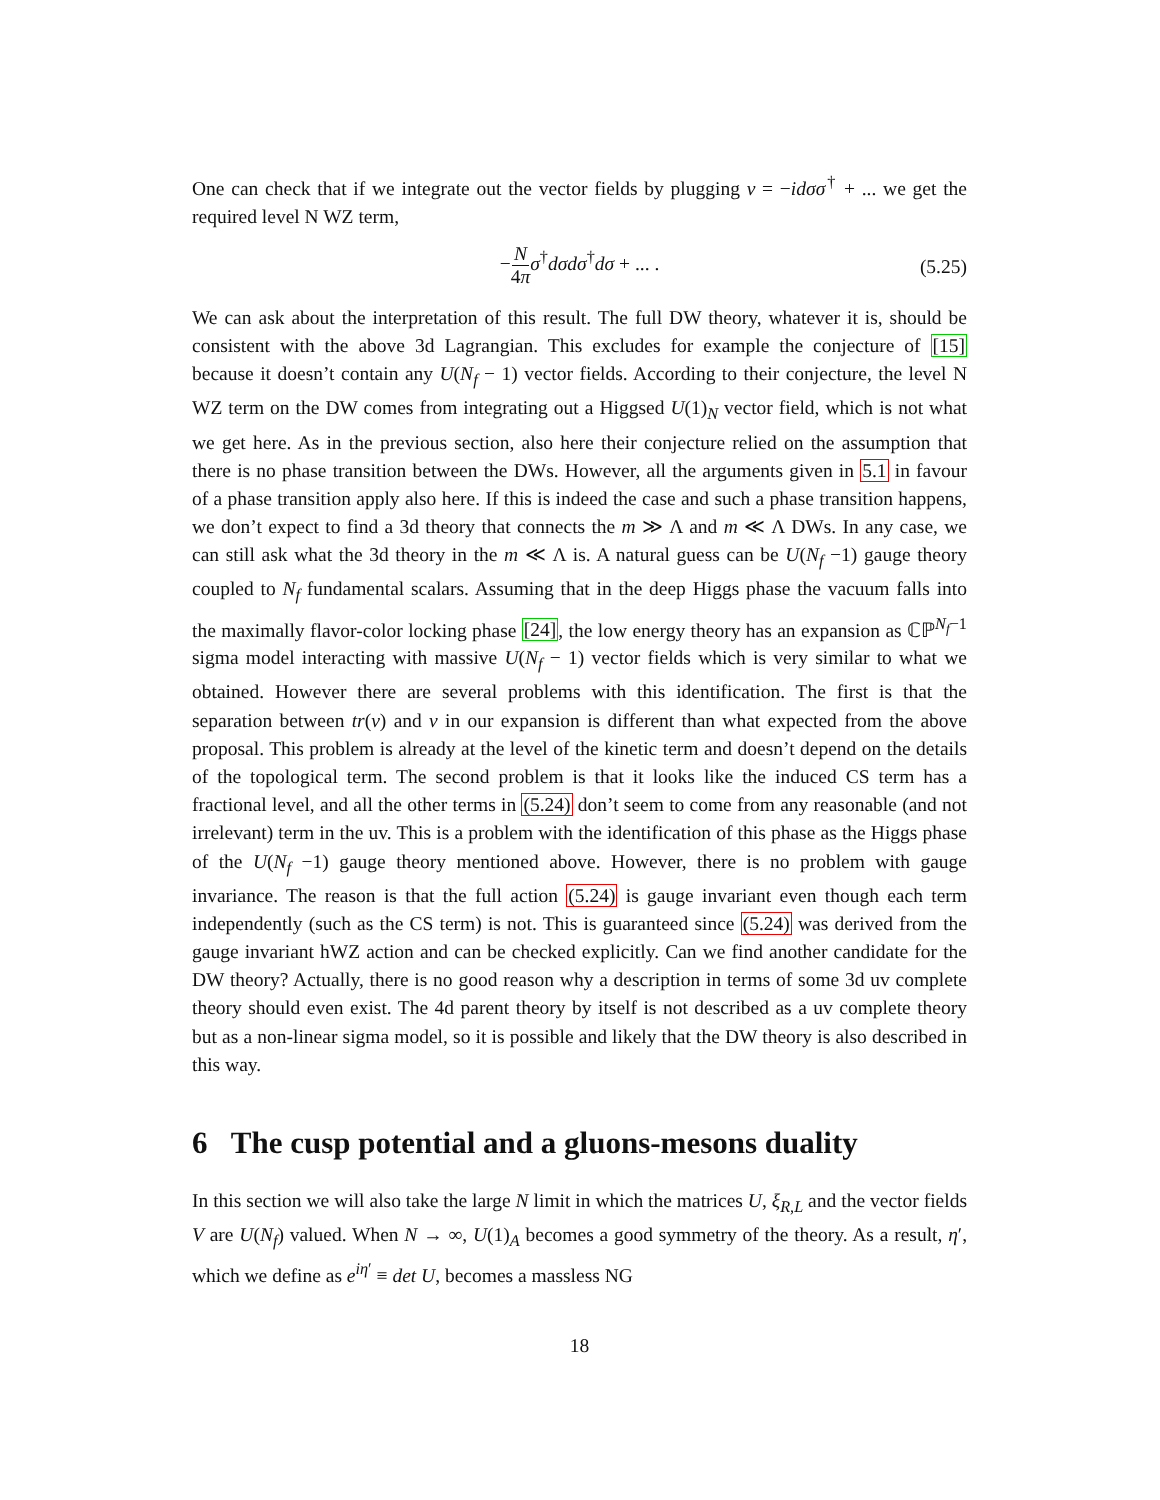One can check that if we integrate out the vector fields by plugging v = −idσσ<sup>†</sup> + ... we get the required level N WZ term,
−N 4π σ<sup>†</sup>dσdσ<sup>†</sup>dσ + ... . (5.25)
We can ask about the interpretation of this result. The full DW theory, whatever it is, should be consistent with the above 3d Lagrangian. This excludes for example the conjecture of [15] because it doesn’t contain any U(N<sub>f</sub> − 1) vector fields. According to their conjecture, the level N WZ term on the DW comes from integrating out a Higgsed U(1)<sub>N</sub> vector field, which is not what we get here. As in the previous section, also here their conjecture relied on the assumption that there is no phase transition between the DWs. However, all the arguments given in 5.1 in favour of a phase transition apply also here. If this is indeed the case and such a phase transition happens, we don’t expect to find a 3d theory that connects the m ≫ Λ and m ≪ Λ DWs. In any case, we can still ask what the 3d theory in the m ≪ Λ is. A natural guess can be U(N<sub>f</sub> −1) gauge theory coupled to N<sub>f</sub> fundamental scalars. Assuming that in the deep Higgs phase the vacuum falls into the maximally flavor-color locking phase [24], the low energy theory has an expansion as ℂℙ<sup>N<sub>f</sub>−1</sup> sigma model interacting with massive U(N<sub>f</sub> − 1) vector fields which is very similar to what we obtained. However there are several problems with this identification. The first is that the separation between tr(v) and v in our expansion is different than what expected from the above proposal. This problem is already at the level of the kinetic term and doesn’t depend on the details of the topological term. The second problem is that it looks like the induced CS term has a fractional level, and all the other terms in (5.24) don’t seem to come from any reasonable (and not irrelevant) term in the uv. This is a problem with the identification of this phase as the Higgs phase of the U(N<sub>f</sub> −1) gauge theory mentioned above. However, there is no problem with gauge invariance. The reason is that the full action (5.24) is gauge invariant even though each term independently (such as the CS term) is not. This is guaranteed since (5.24) was derived from the gauge invariant hWZ action and can be checked explicitly. Can we find another candidate for the DW theory? Actually, there is no good reason why a description in terms of some 3d uv complete theory should even exist. The 4d parent theory by itself is not described as a uv complete theory but as a non-linear sigma model, so it is possible and likely that the DW theory is also described in this way.
6 The cusp potential and a gluons-mesons duality
In this section we will also take the large N limit in which the matrices U, ξ<sub>R,L</sub> and the vector fields V are U(N<sub>f</sub>) valued. When N → ∞, U(1)<sub>A</sub> becomes a good symmetry of the theory. As a result, η′, which we define as e<sup>iη′</sup> ≡ det U, becomes a massless NG
18